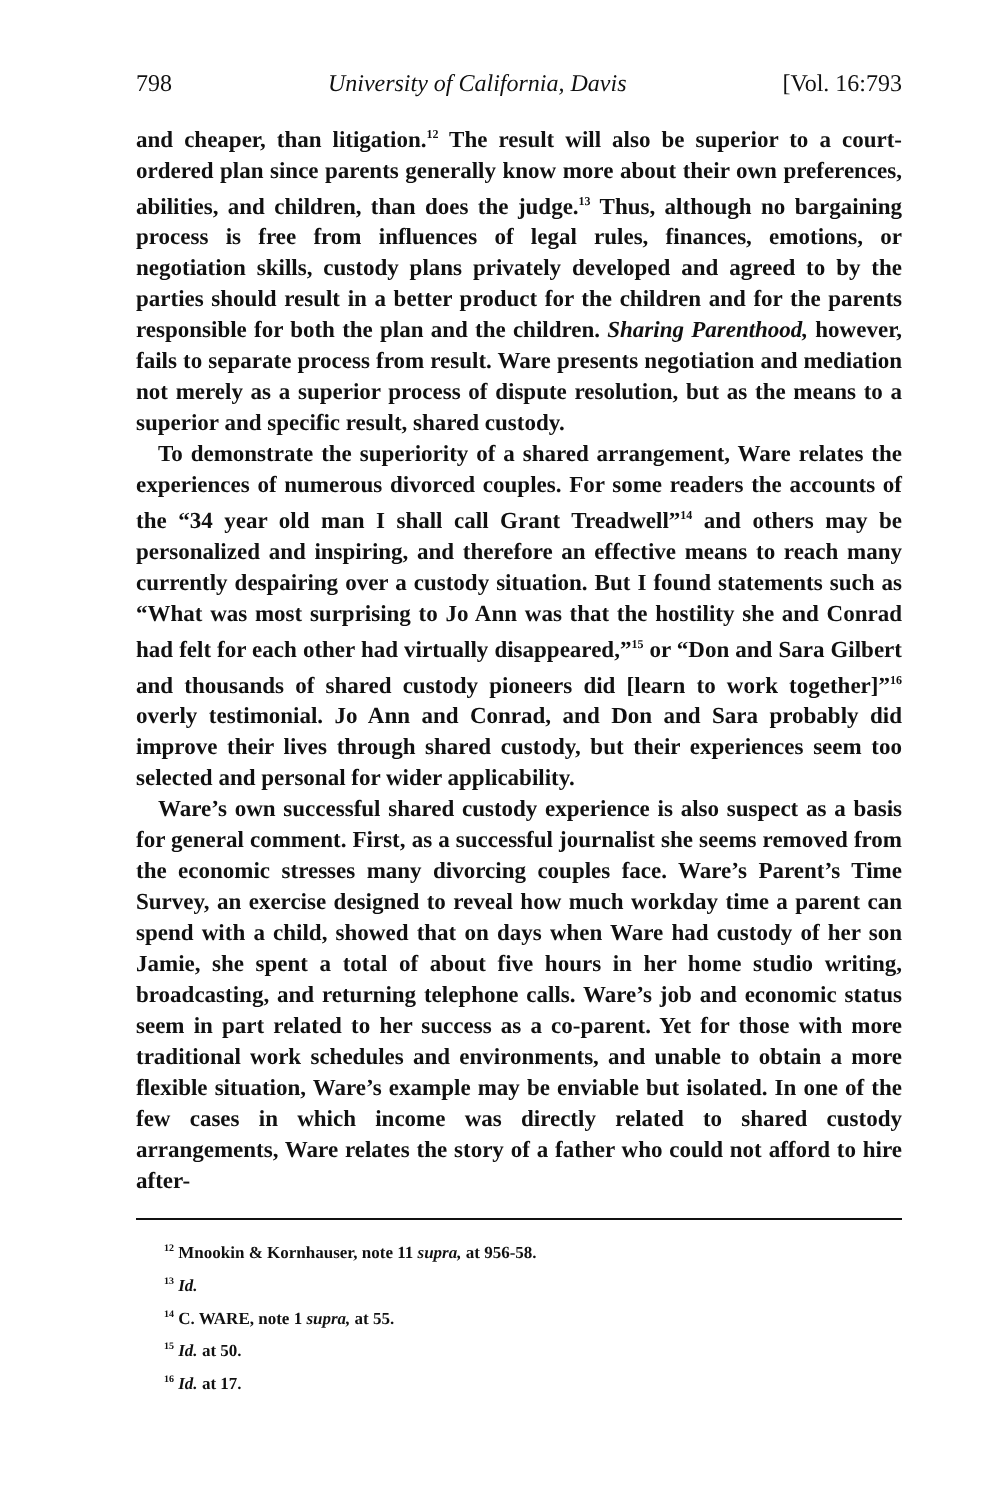798 University of California, Davis [Vol. 16:793
and cheaper, than litigation.<sup>12</sup> The result will also be superior to a court-ordered plan since parents generally know more about their own preferences, abilities, and children, than does the judge.<sup>13</sup> Thus, although no bargaining process is free from influences of legal rules, finances, emotions, or negotiation skills, custody plans privately developed and agreed to by the parties should result in a better product for the children and for the parents responsible for both the plan and the children. Sharing Parenthood, however, fails to separate process from result. Ware presents negotiation and mediation not merely as a superior process of dispute resolution, but as the means to a superior and specific result, shared custody.
To demonstrate the superiority of a shared arrangement, Ware relates the experiences of numerous divorced couples. For some readers the accounts of the “34 year old man I shall call Grant Treadwell”<sup>14</sup> and others may be personalized and inspiring, and therefore an effective means to reach many currently despairing over a custody situation. But I found statements such as “What was most surprising to Jo Ann was that the hostility she and Conrad had felt for each other had virtually disappeared,”<sup>15</sup> or “Don and Sara Gilbert and thousands of shared custody pioneers did [learn to work together]”<sup>16</sup> overly testimonial. Jo Ann and Conrad, and Don and Sara probably did improve their lives through shared custody, but their experiences seem too selected and personal for wider applicability.
Ware’s own successful shared custody experience is also suspect as a basis for general comment. First, as a successful journalist she seems removed from the economic stresses many divorcing couples face. Ware’s Parent’s Time Survey, an exercise designed to reveal how much workday time a parent can spend with a child, showed that on days when Ware had custody of her son Jamie, she spent a total of about five hours in her home studio writing, broadcasting, and returning telephone calls. Ware’s job and economic status seem in part related to her success as a co-parent. Yet for those with more traditional work schedules and environments, and unable to obtain a more flexible situation, Ware’s example may be enviable but isolated. In one of the few cases in which income was directly related to shared custody arrangements, Ware relates the story of a father who could not afford to hire after-
<sup>12</sup> Mnookin & Kornhauser, note 11 supra, at 956-58.
<sup>13</sup> Id.
<sup>14</sup> C. WARE, note 1 supra, at 55.
<sup>15</sup> Id. at 50.
<sup>16</sup> Id. at 17.